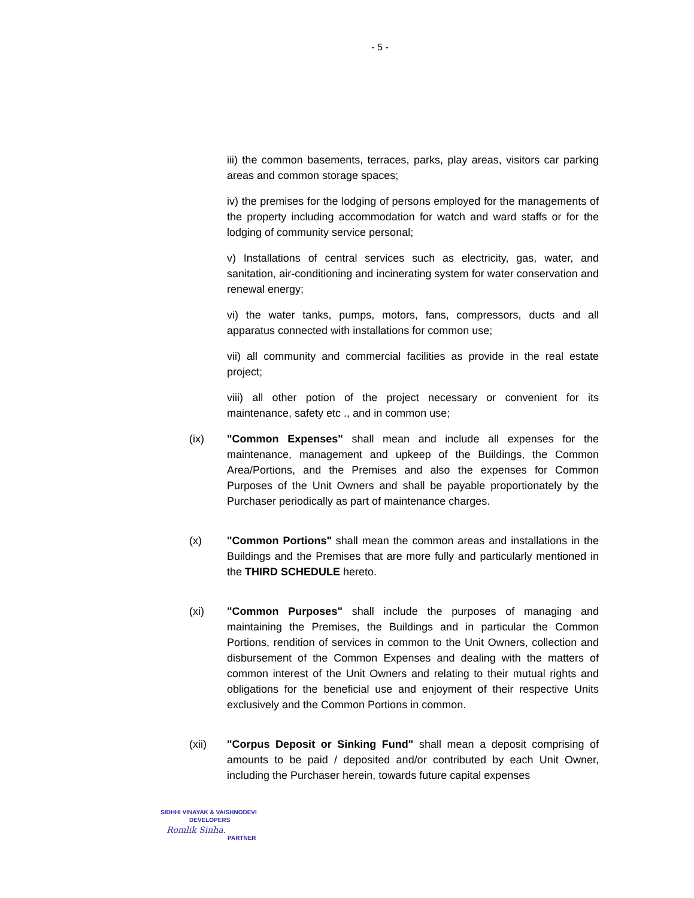- 5 -
iii) the common basements, terraces, parks, play areas, visitors car parking areas and common storage spaces;
iv) the premises for the lodging of persons employed for the managements of the property including accommodation for watch and ward staffs or for the lodging of community service personal;
v) Installations of central services such as electricity, gas, water, and sanitation, air-conditioning and incinerating system for water conservation and renewal energy;
vi) the water tanks, pumps, motors, fans, compressors, ducts and all apparatus connected with installations for common use;
vii) all community and commercial facilities as provide in the real estate project;
viii) all other potion of the project necessary or convenient for its maintenance, safety etc ., and in common use;
(ix) "Common Expenses" shall mean and include all expenses for the maintenance, management and upkeep of the Buildings, the Common Area/Portions, and the Premises and also the expenses for Common Purposes of the Unit Owners and shall be payable proportionately by the Purchaser periodically as part of maintenance charges.
(x) "Common Portions" shall mean the common areas and installations in the Buildings and the Premises that are more fully and particularly mentioned in the THIRD SCHEDULE hereto.
(xi) "Common Purposes" shall include the purposes of managing and maintaining the Premises, the Buildings and in particular the Common Portions, rendition of services in common to the Unit Owners, collection and disbursement of the Common Expenses and dealing with the matters of common interest of the Unit Owners and relating to their mutual rights and obligations for the beneficial use and enjoyment of their respective Units exclusively and the Common Portions in common.
(xii) "Corpus Deposit or Sinking Fund" shall mean a deposit comprising of amounts to be paid / deposited and/or contributed by each Unit Owner, including the Purchaser herein, towards future capital expenses
SIDHHI VINAYAK & VAISHNODEVI
DEVELOPERS
Romlik Sinha.
PARTNER